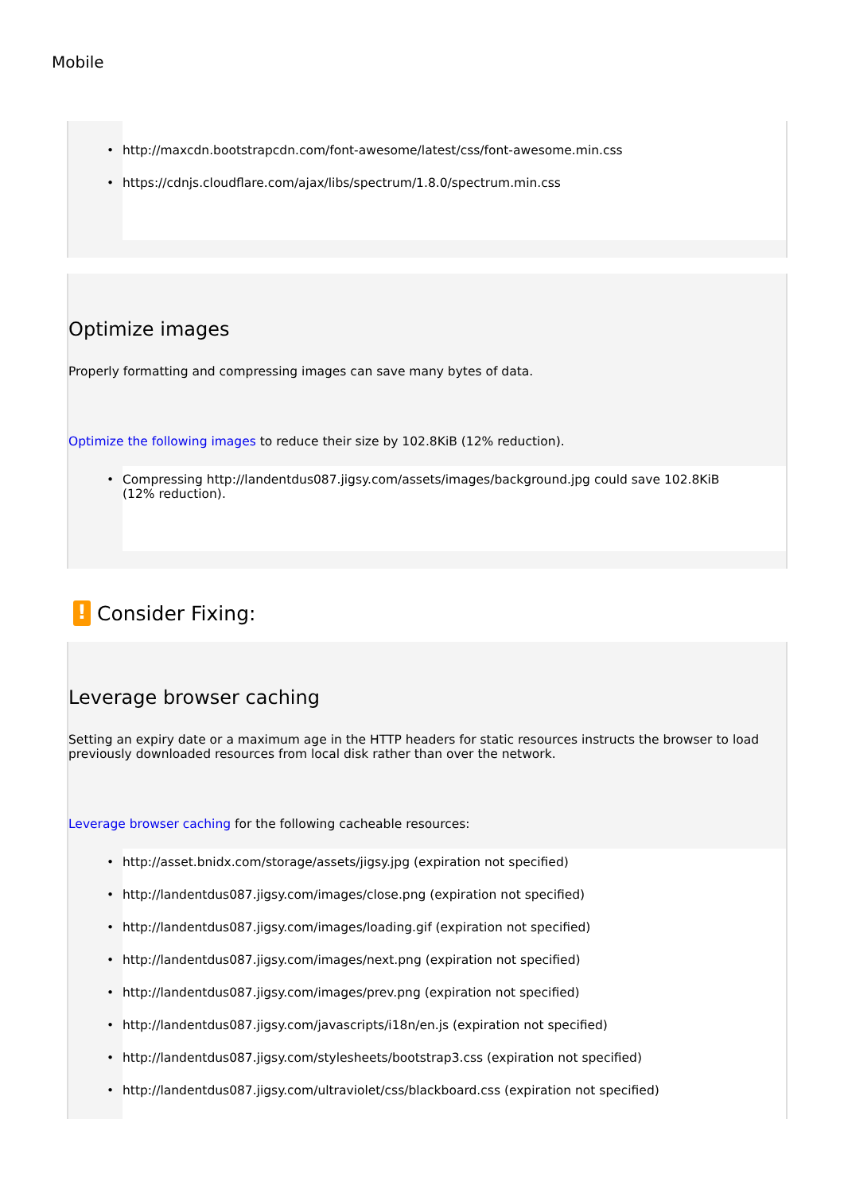Mobile
• http://maxcdn.bootstrapcdn.com/font-awesome/latest/css/font-awesome.min.css
• https://cdnjs.cloudflare.com/ajax/libs/spectrum/1.8.0/spectrum.min.css
Optimize images
Properly formatting and compressing images can save many bytes of data.
Optimize the following images to reduce their size by 102.8KiB (12% reduction).
• Compressing http://landentdus087.jigsy.com/assets/images/background.jpg could save 102.8KiB (12% reduction).
!
Consider Fixing:
Leverage browser caching
Setting an expiry date or a maximum age in the HTTP headers for static resources instructs the browser to load previously downloaded resources from local disk rather than over the network.
Leverage browser caching for the following cacheable resources:
• http://asset.bnidx.com/storage/assets/jigsy.jpg (expiration not specified)
• http://landentdus087.jigsy.com/images/close.png (expiration not specified)
• http://landentdus087.jigsy.com/images/loading.gif (expiration not specified)
• http://landentdus087.jigsy.com/images/next.png (expiration not specified)
• http://landentdus087.jigsy.com/images/prev.png (expiration not specified)
• http://landentdus087.jigsy.com/javascripts/i18n/en.js (expiration not specified)
• http://landentdus087.jigsy.com/stylesheets/bootstrap3.css (expiration not specified)
• http://landentdus087.jigsy.com/ultraviolet/css/blackboard.css (expiration not specified)